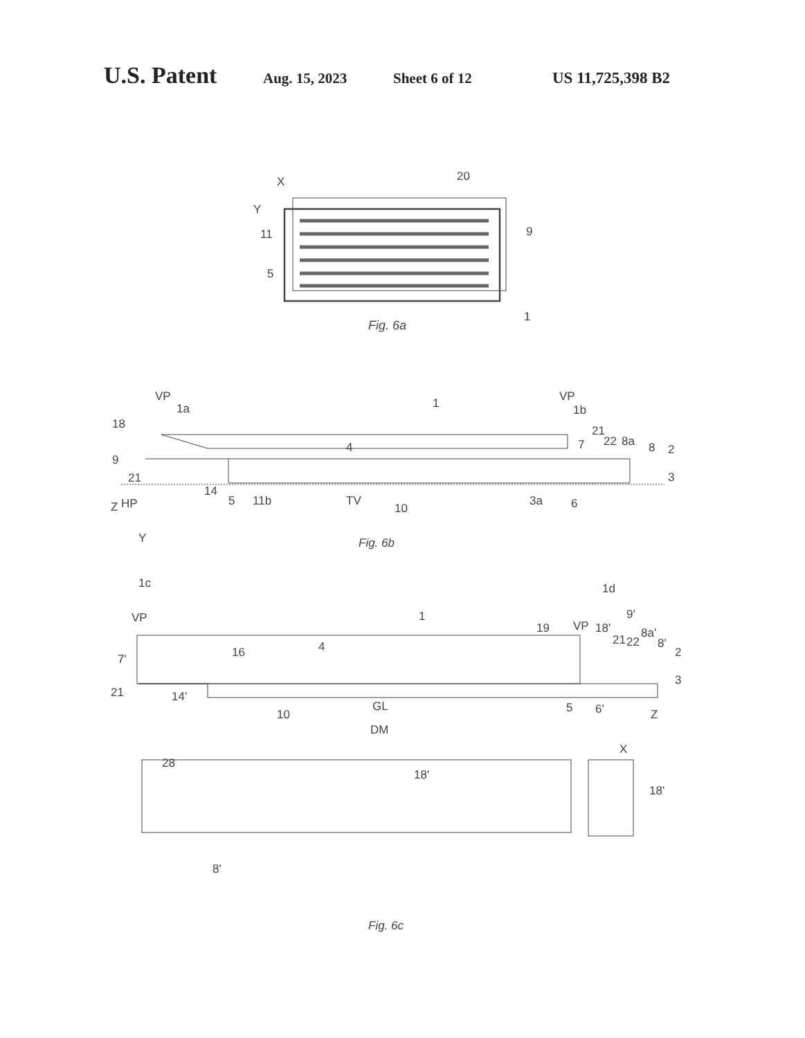U.S. Patent Aug. 15, 2023 Sheet 6 of 12 US 11,725,398 B2
X
Y
20
11
9
5
1
Fig. 6a
VP
VP
1a
1
1b
18
21
22
8a
8
2
9
4
7
21
3
HP
14
5
11b
TV
10
3a
6
Z
Y
Fig. 6b
1c
1
1d
VP
9'
19
VP
18'
21
22
8a'
8'
2
7'
16
4
3
21
14'
10
GL
5
6'
DM
Z
X
28
18'
18'
8'
Fig. 6c